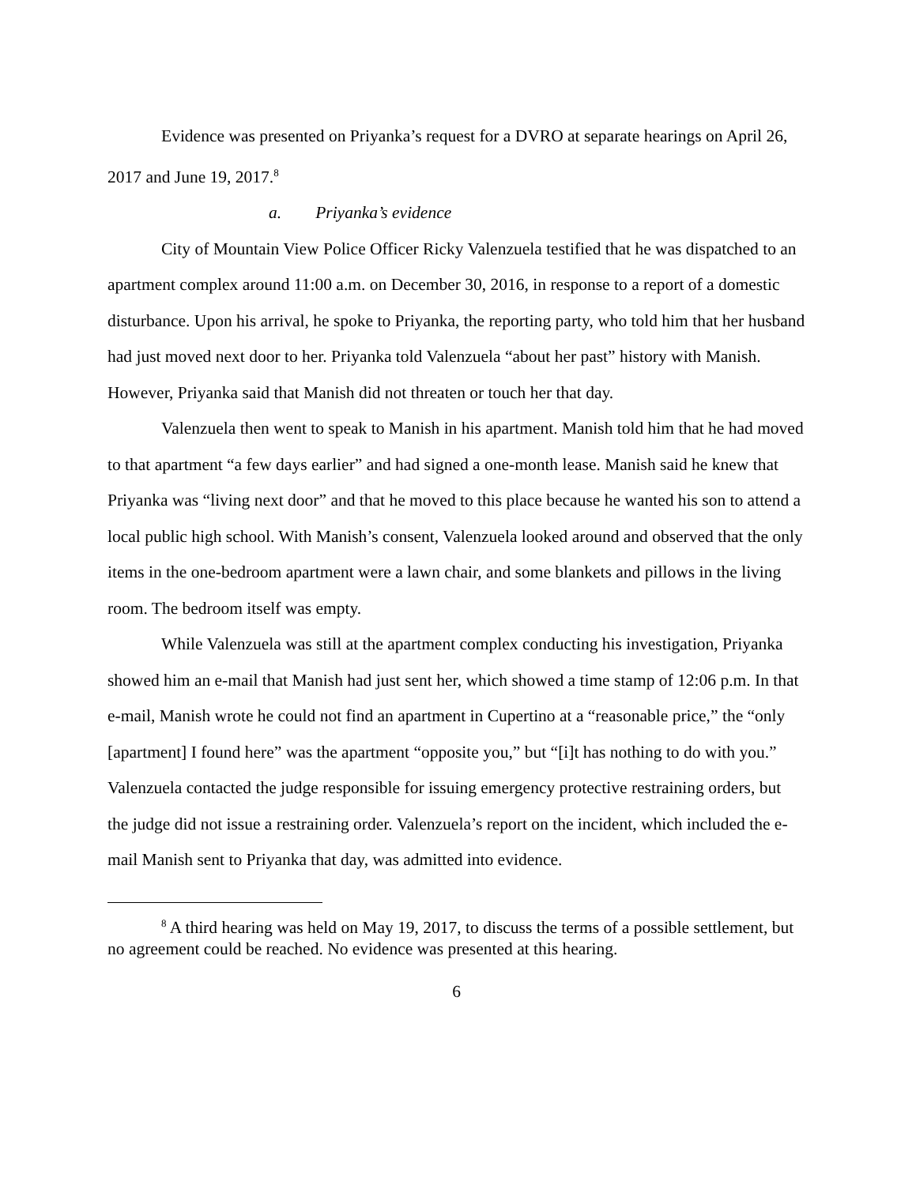Evidence was presented on Priyanka’s request for a DVRO at separate hearings on April 26, 2017 and June 19, 2017.<sup>8</sup>
a. Priyanka’s evidence
City of Mountain View Police Officer Ricky Valenzuela testified that he was dispatched to an apartment complex around 11:00 a.m. on December 30, 2016, in response to a report of a domestic disturbance. Upon his arrival, he spoke to Priyanka, the reporting party, who told him that her husband had just moved next door to her. Priyanka told Valenzuela “about her past” history with Manish. However, Priyanka said that Manish did not threaten or touch her that day.
Valenzuela then went to speak to Manish in his apartment. Manish told him that he had moved to that apartment “a few days earlier” and had signed a one-month lease. Manish said he knew that Priyanka was “living next door” and that he moved to this place because he wanted his son to attend a local public high school. With Manish’s consent, Valenzuela looked around and observed that the only items in the one-bedroom apartment were a lawn chair, and some blankets and pillows in the living room. The bedroom itself was empty.
While Valenzuela was still at the apartment complex conducting his investigation, Priyanka showed him an e-mail that Manish had just sent her, which showed a time stamp of 12:06 p.m. In that e-mail, Manish wrote he could not find an apartment in Cupertino at a “reasonable price,” the “only [apartment] I found here” was the apartment “opposite you,” but “[i]t has nothing to do with you.” Valenzuela contacted the judge responsible for issuing emergency protective restraining orders, but the judge did not issue a restraining order. Valenzuela’s report on the incident, which included the e-mail Manish sent to Priyanka that day, was admitted into evidence.
<sup>8</sup> A third hearing was held on May 19, 2017, to discuss the terms of a possible settlement, but no agreement could be reached. No evidence was presented at this hearing.
6